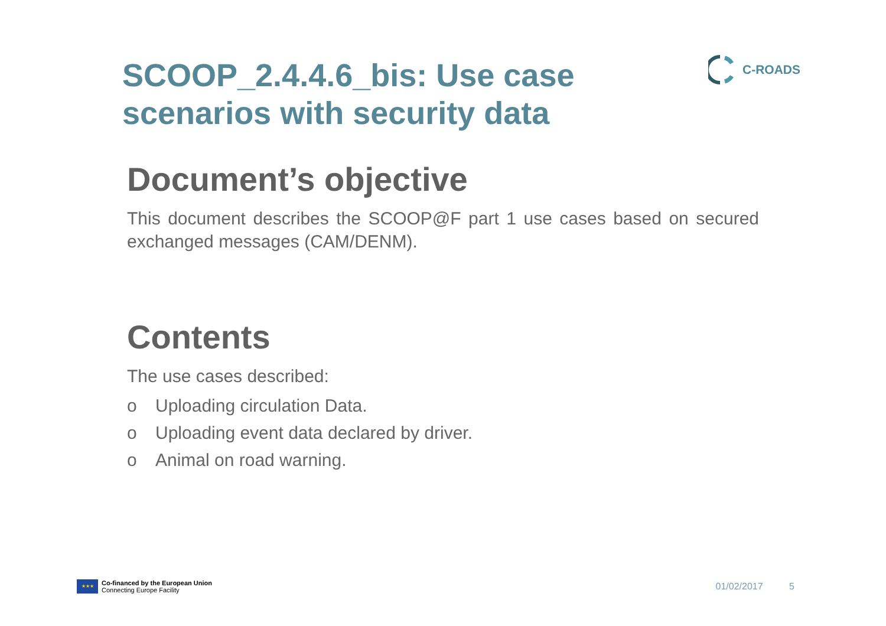SCOOP_2.4.4.6_bis: Use case scenarios with security data
C-ROADS
Document’s objective
This document describes the SCOOP@F part 1 use cases based on secured exchanged messages (CAM/DENM).
Contents
The use cases described:
o Uploading circulation Data.
o Uploading event data declared by driver.
o Animal on road warning.
★★★
Co-financed by the European Union
Connecting Europe Facility
01/02/2017 5